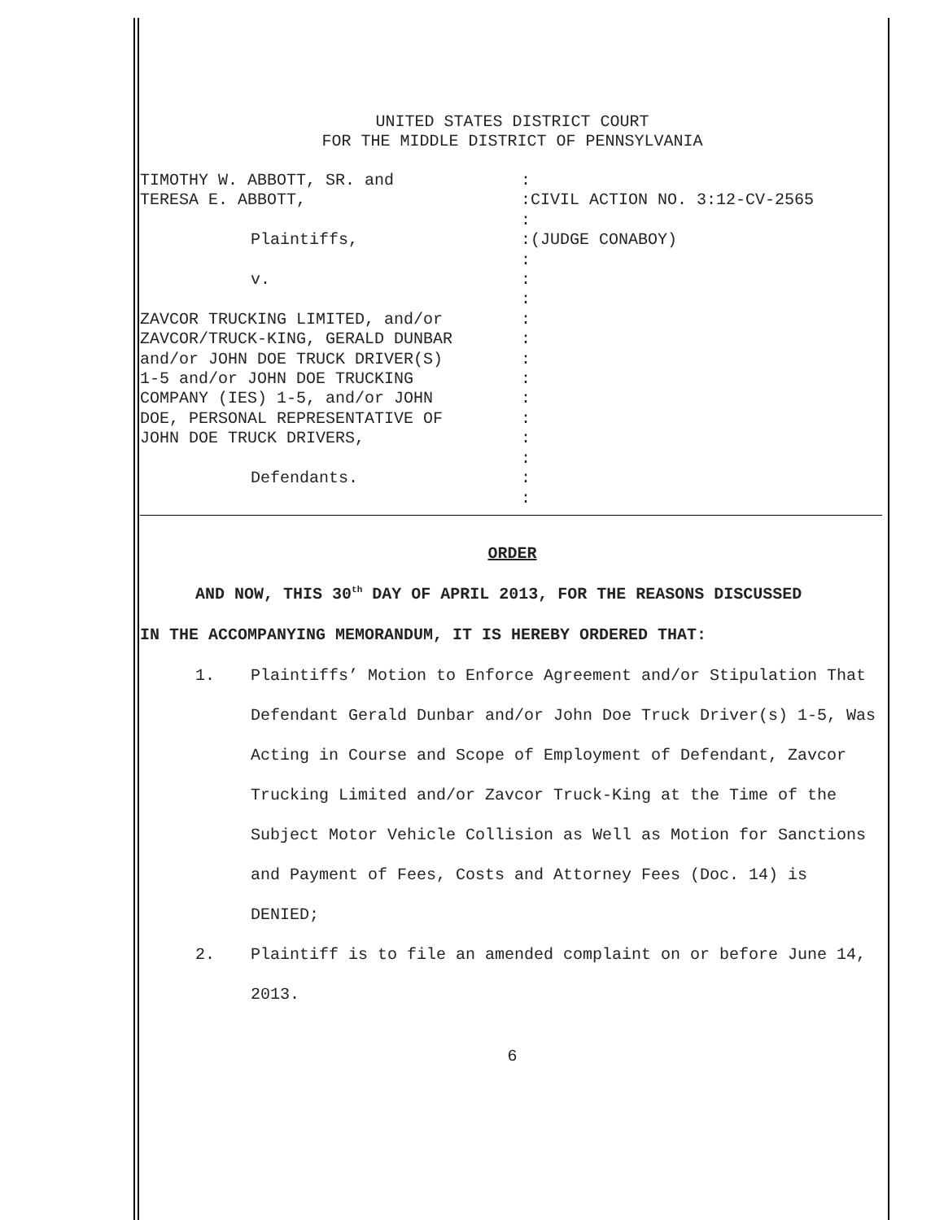UNITED STATES DISTRICT COURT
FOR THE MIDDLE DISTRICT OF PENNSYLVANIA
TIMOTHY W. ABBOTT, SR. and
TERESA E. ABBOTT,
Plaintiffs,
v.
ZAVCOR TRUCKING LIMITED, and/or
ZAVCOR/TRUCK-KING, GERALD DUNBAR
and/or JOHN DOE TRUCK DRIVER(S)
1-5 and/or JOHN DOE TRUCKING
COMPANY (IES) 1-5, and/or JOHN
DOE, PERSONAL REPRESENTATIVE OF
JOHN DOE TRUCK DRIVERS,
Defendants.
: :CIVIL ACTION NO. 3:12-CV-2565 : :(JUDGE CONABOY) : : : : : : : : : : : : :
ORDER
AND NOW, THIS 30<sup>th</sup> DAY OF APRIL 2013, FOR THE REASONS DISCUSSED
IN THE ACCOMPANYING MEMORANDUM, IT IS HEREBY ORDERED THAT:
1. Plaintiffs’ Motion to Enforce Agreement and/or Stipulation That Defendant Gerald Dunbar and/or John Doe Truck Driver(s) 1-5, Was Acting in Course and Scope of Employment of Defendant, Zavcor Trucking Limited and/or Zavcor Truck-King at the Time of the Subject Motor Vehicle Collision as Well as Motion for Sanctions and Payment of Fees, Costs and Attorney Fees (Doc. 14) is DENIED;
2. Plaintiff is to file an amended complaint on or before June 14, 2013.
6